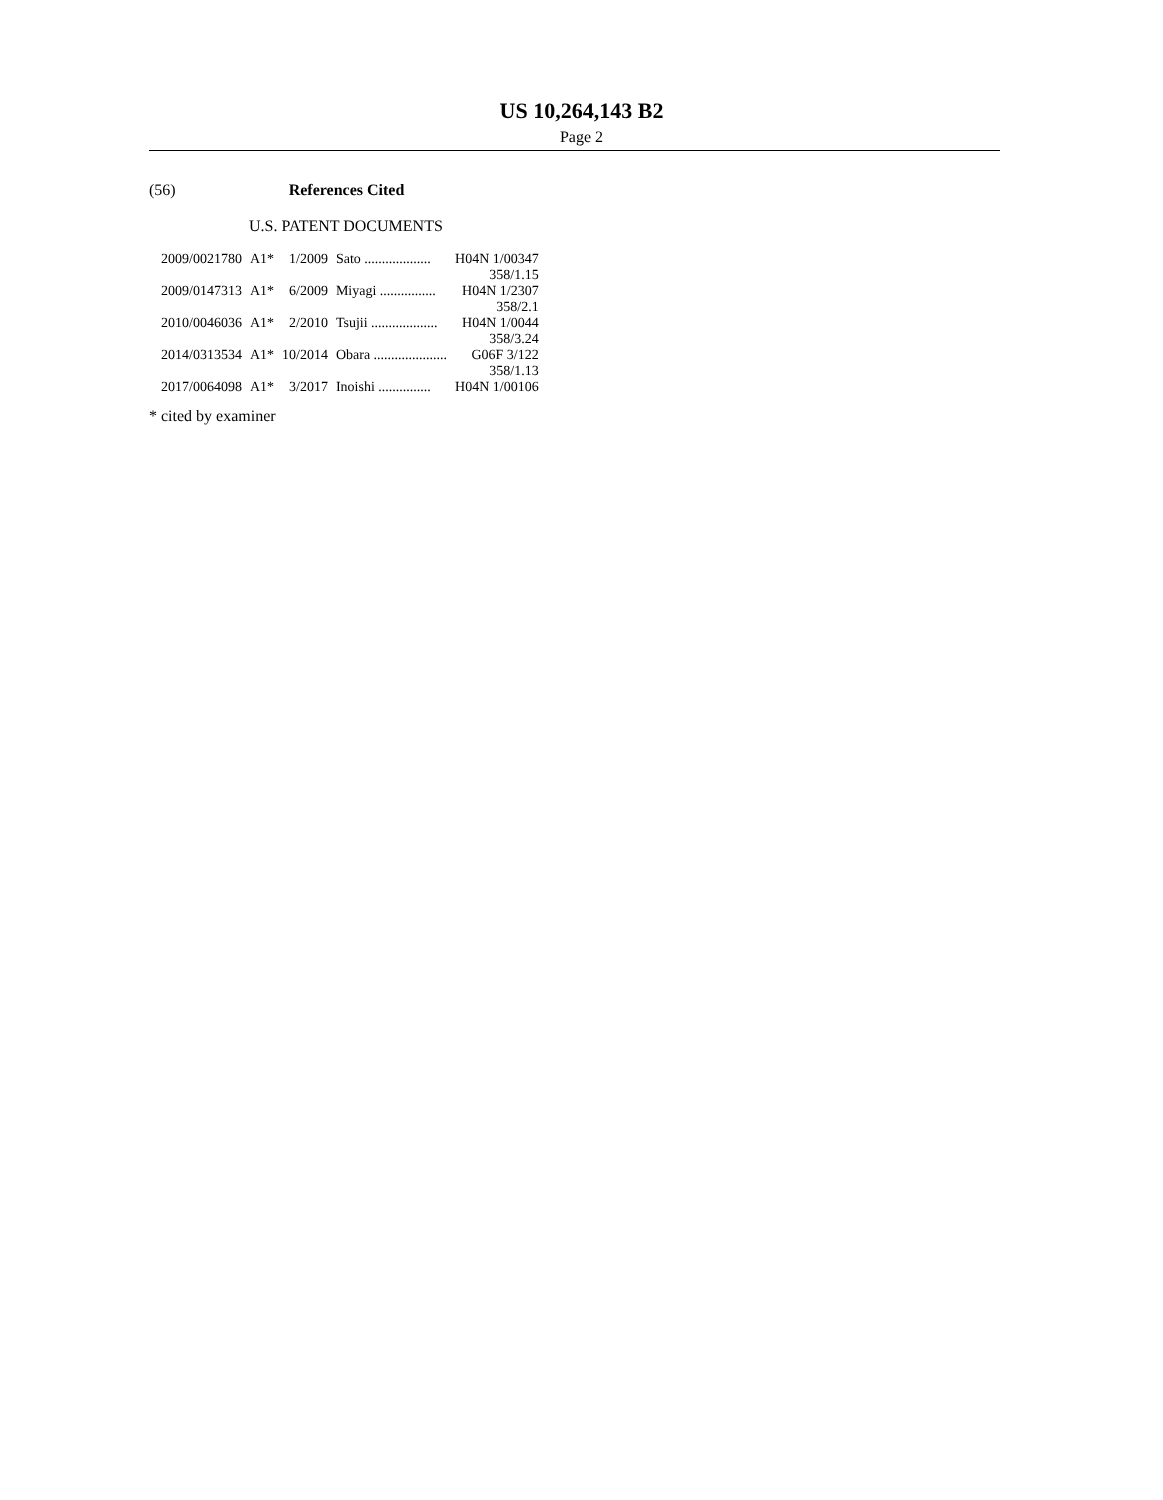US 10,264,143 B2
Page 2
(56) References Cited
U.S. PATENT DOCUMENTS
| 2009/0021780 | A1* | 1/2009 | Sato ................... | H04N 1/00347 |
| 358/1.15 | | | | |
| 2009/0147313 | A1* | 6/2009 | Miyagi ................ | H04N 1/2307 |
| 358/2.1 | | | | |
| 2010/0046036 | A1* | 2/2010 | Tsujii ................... | H04N 1/0044 |
| 358/3.24 | | | | |
| 2014/0313534 | A1* | 10/2014 | Obara ..................... | G06F 3/122 |
| 358/1.13 | | | | |
| 2017/0064098 | A1* | 3/2017 | Inoishi ............... | H04N 1/00106 |
* cited by examiner